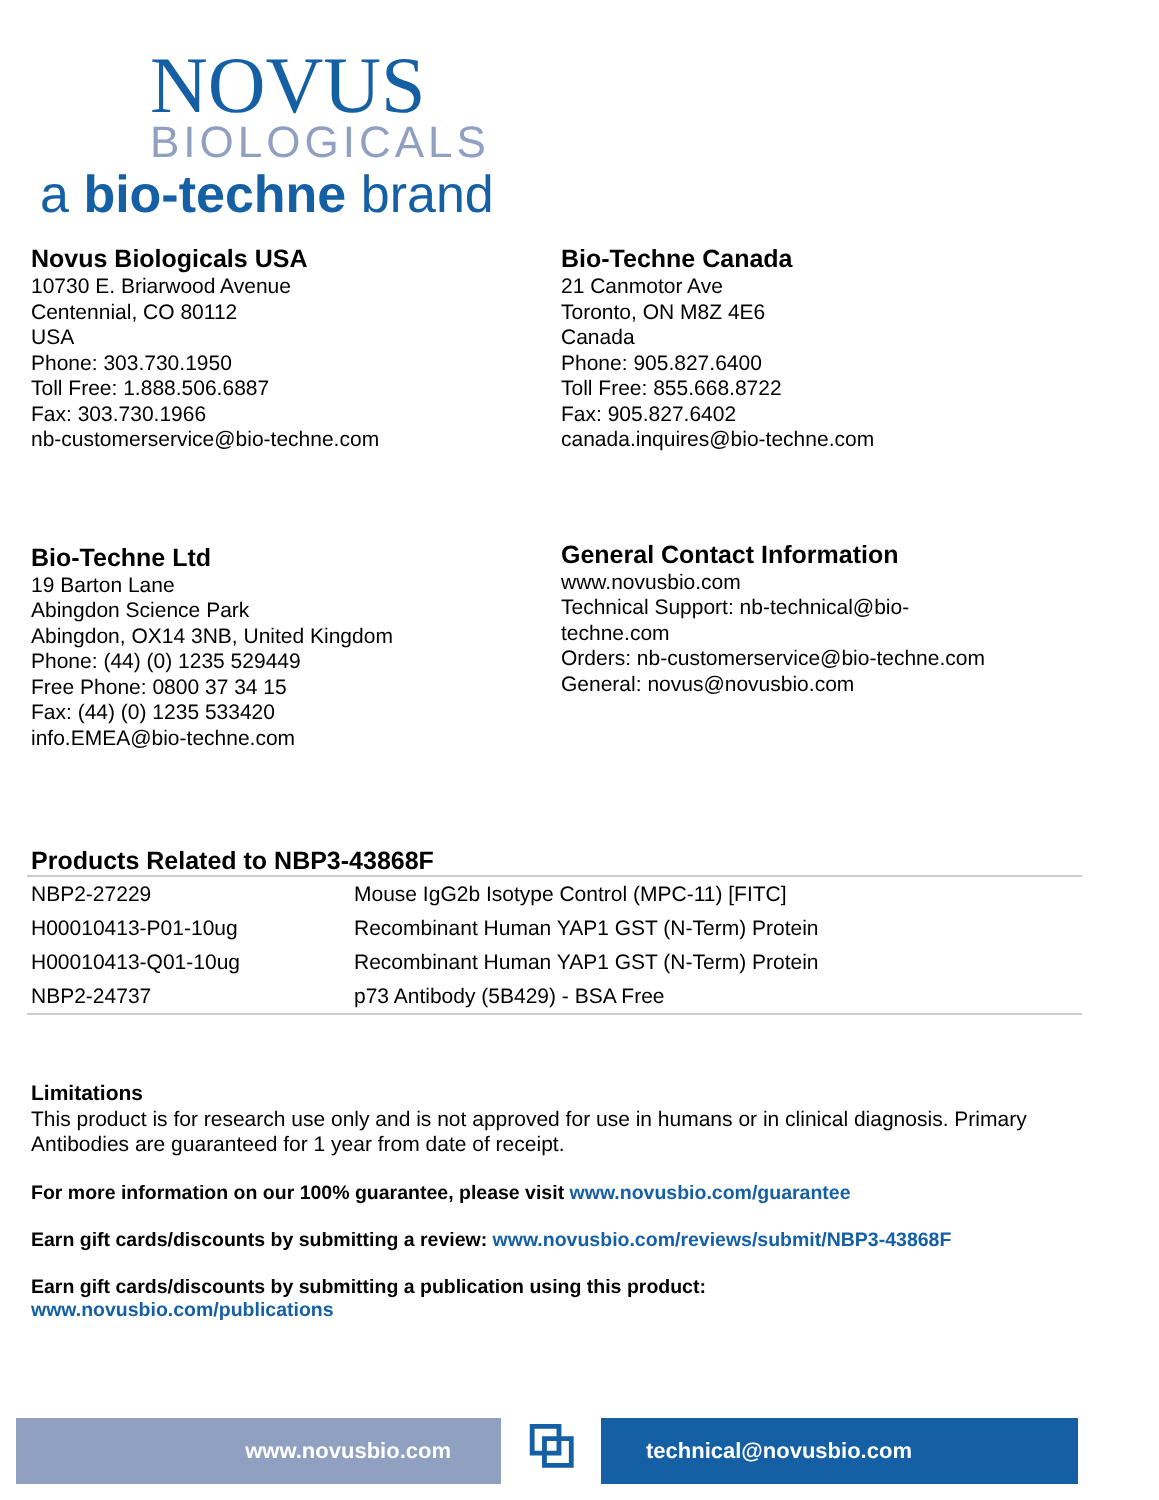NOVUS
BIOLOGICALS
a bio-techne brand
Novus Biologicals USA
10730 E. Briarwood Avenue
Centennial, CO 80112
USA
Phone: 303.730.1950
Toll Free: 1.888.506.6887
Fax: 303.730.1966
nb-customerservice@bio-techne.com
Bio-Techne Canada
21 Canmotor Ave
Toronto, ON M8Z 4E6
Canada
Phone: 905.827.6400
Toll Free: 855.668.8722
Fax: 905.827.6402
canada.inquires@bio-techne.com
Bio-Techne Ltd
19 Barton Lane
Abingdon Science Park
Abingdon, OX14 3NB, United Kingdom
Phone: (44) (0) 1235 529449
Free Phone: 0800 37 34 15
Fax: (44) (0) 1235 533420
info.EMEA@bio-techne.com
General Contact Information
www.novusbio.com
Technical Support: nb-technical@bio-
techne.com
Orders: nb-customerservice@bio-techne.com
General: novus@novusbio.com
Products Related to NBP3-43868F
| NBP2-27229 | Mouse IgG2b Isotype Control (MPC-11) [FITC] |
| H00010413-P01-10ug | Recombinant Human YAP1 GST (N-Term) Protein |
| H00010413-Q01-10ug | Recombinant Human YAP1 GST (N-Term) Protein |
| NBP2-24737 | p73 Antibody (5B429) - BSA Free |
Limitations
This product is for research use only and is not approved for use in humans or in clinical diagnosis. Primary Antibodies are guaranteed for 1 year from date of receipt.
For more information on our 100% guarantee, please visit www.novusbio.com/guarantee
Earn gift cards/discounts by submitting a review: www.novusbio.com/reviews/submit/NBP3-43868F
Earn gift cards/discounts by submitting a publication using this product:
www.novusbio.com/publications
www.novusbio.com
⧉
technical@novusbio.com